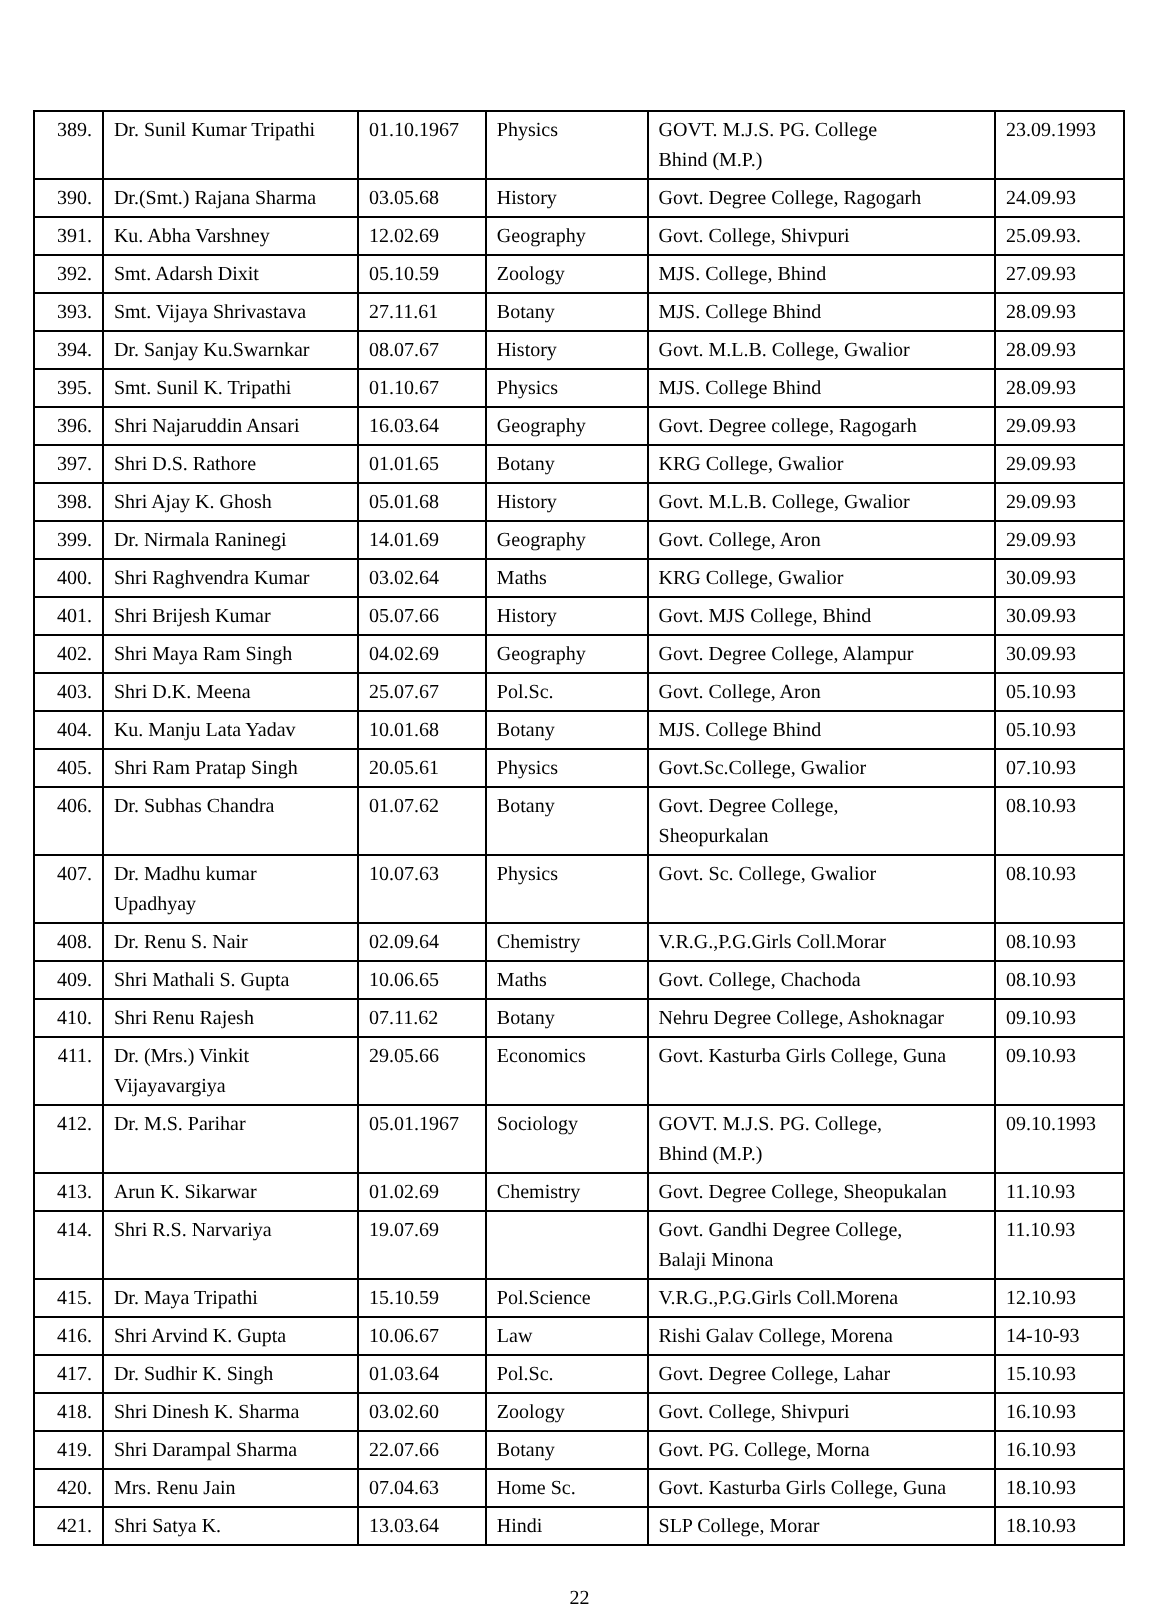| 389. | Dr. Sunil Kumar Tripathi | 01.10.1967 | Physics | GOVT. M.J.S. PG. College Bhind (M.P.) | 23.09.1993 |
| 390. | Dr.(Smt.) Rajana Sharma | 03.05.68 | History | Govt. Degree College, Ragogarh | 24.09.93 |
| 391. | Ku. Abha Varshney | 12.02.69 | Geography | Govt. College, Shivpuri | 25.09.93. |
| 392. | Smt. Adarsh Dixit | 05.10.59 | Zoology | MJS. College, Bhind | 27.09.93 |
| 393. | Smt. Vijaya Shrivastava | 27.11.61 | Botany | MJS. College Bhind | 28.09.93 |
| 394. | Dr. Sanjay Ku.Swarnkar | 08.07.67 | History | Govt. M.L.B. College, Gwalior | 28.09.93 |
| 395. | Smt. Sunil K. Tripathi | 01.10.67 | Physics | MJS. College Bhind | 28.09.93 |
| 396. | Shri Najaruddin Ansari | 16.03.64 | Geography | Govt. Degree college, Ragogarh | 29.09.93 |
| 397. | Shri D.S. Rathore | 01.01.65 | Botany | KRG College, Gwalior | 29.09.93 |
| 398. | Shri Ajay K. Ghosh | 05.01.68 | History | Govt. M.L.B. College, Gwalior | 29.09.93 |
| 399. | Dr. Nirmala Raninegi | 14.01.69 | Geography | Govt. College, Aron | 29.09.93 |
| 400. | Shri Raghvendra Kumar | 03.02.64 | Maths | KRG College, Gwalior | 30.09.93 |
| 401. | Shri Brijesh Kumar | 05.07.66 | History | Govt. MJS College, Bhind | 30.09.93 |
| 402. | Shri Maya Ram Singh | 04.02.69 | Geography | Govt. Degree College, Alampur | 30.09.93 |
| 403. | Shri D.K. Meena | 25.07.67 | Pol.Sc. | Govt. College, Aron | 05.10.93 |
| 404. | Ku. Manju Lata Yadav | 10.01.68 | Botany | MJS. College Bhind | 05.10.93 |
| 405. | Shri Ram Pratap Singh | 20.05.61 | Physics | Govt.Sc.College, Gwalior | 07.10.93 |
| 406. | Dr. Subhas Chandra | 01.07.62 | Botany | Govt. Degree College, Sheopurkalan | 08.10.93 |
| 407. | Dr. Madhu kumar Upadhyay | 10.07.63 | Physics | Govt. Sc. College, Gwalior | 08.10.93 |
| 408. | Dr. Renu S. Nair | 02.09.64 | Chemistry | V.R.G.,P.G.Girls Coll.Morar | 08.10.93 |
| 409. | Shri Mathali S. Gupta | 10.06.65 | Maths | Govt. College, Chachoda | 08.10.93 |
| 410. | Shri Renu Rajesh | 07.11.62 | Botany | Nehru Degree College, Ashoknagar | 09.10.93 |
| 411. | Dr. (Mrs.) Vinkit Vijayavargiya | 29.05.66 | Economics | Govt. Kasturba Girls College, Guna | 09.10.93 |
| 412. | Dr. M.S. Parihar | 05.01.1967 | Sociology | GOVT. M.J.S. PG. College, Bhind (M.P.) | 09.10.1993 |
| 413. | Arun K. Sikarwar | 01.02.69 | Chemistry | Govt. Degree College, Sheopukalan | 11.10.93 |
| 414. | Shri R.S. Narvariya | 19.07.69 | | Govt. Gandhi Degree College, Balaji Minona | 11.10.93 |
| 415. | Dr. Maya Tripathi | 15.10.59 | Pol.Science | V.R.G.,P.G.Girls Coll.Morena | 12.10.93 |
| 416. | Shri Arvind K. Gupta | 10.06.67 | Law | Rishi Galav College, Morena | 14-10-93 |
| 417. | Dr. Sudhir K. Singh | 01.03.64 | Pol.Sc. | Govt. Degree College, Lahar | 15.10.93 |
| 418. | Shri Dinesh K. Sharma | 03.02.60 | Zoology | Govt. College, Shivpuri | 16.10.93 |
| 419. | Shri Darampal Sharma | 22.07.66 | Botany | Govt. PG. College, Morna | 16.10.93 |
| 420. | Mrs. Renu Jain | 07.04.63 | Home Sc. | Govt. Kasturba Girls College, Guna | 18.10.93 |
| 421. | Shri Satya K. | 13.03.64 | Hindi | SLP College, Morar | 18.10.93 |
22